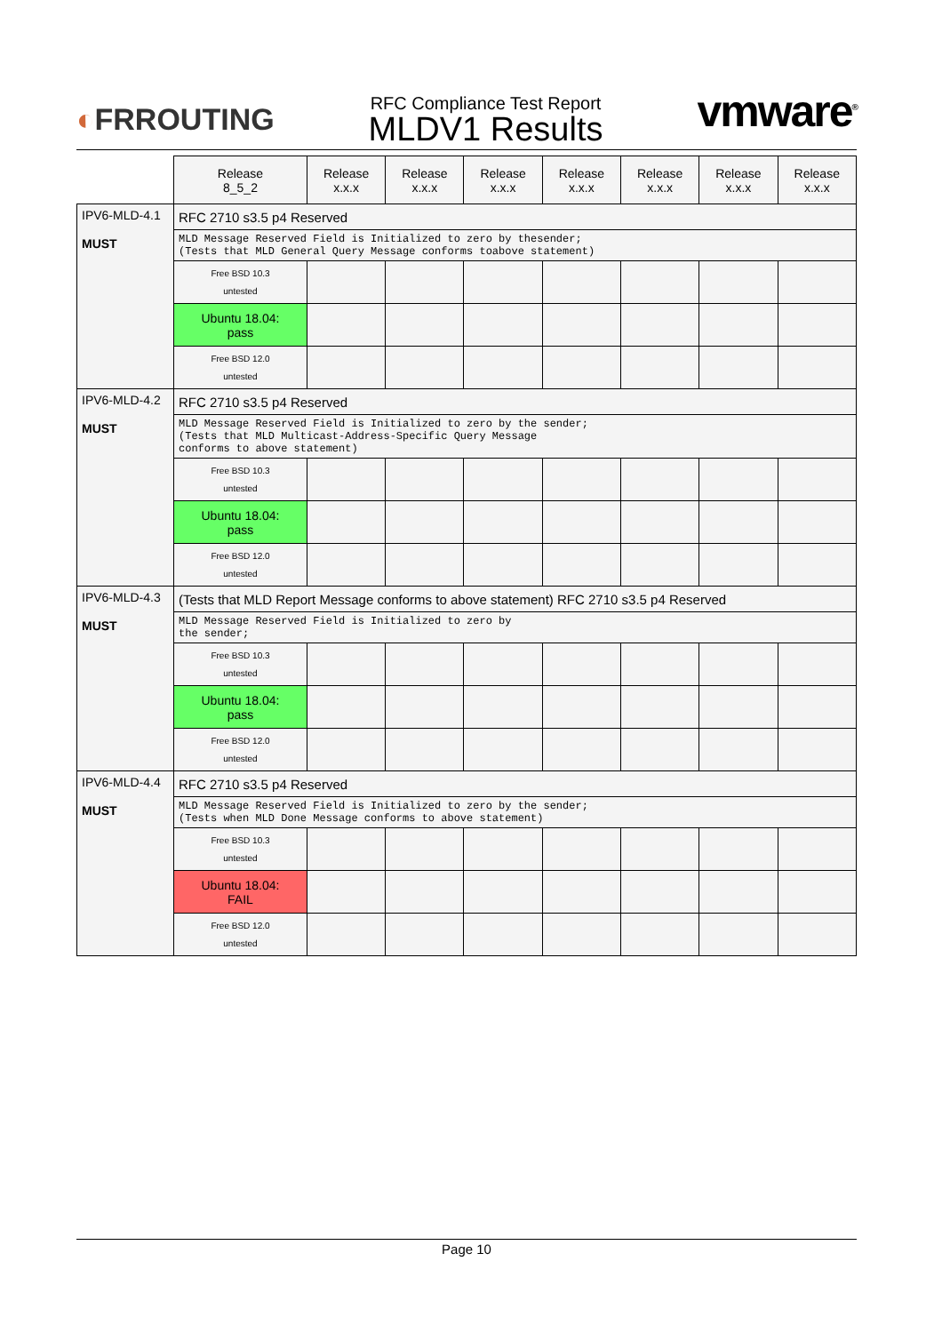◐FRROUTING
RFC Compliance Test Report
MLDV1 Results
vmware<sup>®</sup>
| | Release 8_5_2 | Release x.x.x | Release x.x.x | Release x.x.x | Release x.x.x | Release x.x.x | Release x.x.x | Release x.x.x |
| --- | --- | --- | --- | --- | --- | --- | --- | --- |
| IPV6-MLD-4.1 MUST | RFC 2710 s3.5 p4 Reserved | | | | | | | |
| | MLD Message Reserved Field is Initialized to zero by thesender; (Tests that MLD General Query Message conforms toabove statement) | | | | | | | |
| | Free BSD 10.3 untested | | | | | | | |
| | Ubuntu 18.04: pass | | | | | | | |
| | Free BSD 12.0 untested | | | | | | | |
| IPV6-MLD-4.2 MUST | RFC 2710 s3.5 p4 Reserved | | | | | | | |
| | MLD Message Reserved Field is Initialized to zero by the sender; (Tests that MLD Multicast-Address-Specific Query Message conforms to above statement) | | | | | | | |
| | Free BSD 10.3 untested | | | | | | | |
| | Ubuntu 18.04: pass | | | | | | | |
| | Free BSD 12.0 untested | | | | | | | |
| IPV6-MLD-4.3 MUST | (Tests that MLD Report Message conforms to above statement) RFC 2710 s3.5 p4 Reserved | | | | | | | |
| | MLD Message Reserved Field is Initialized to zero by the sender; | | | | | | | |
| | Free BSD 10.3 untested | | | | | | | |
| | Ubuntu 18.04: pass | | | | | | | |
| | Free BSD 12.0 untested | | | | | | | |
| IPV6-MLD-4.4 MUST | RFC 2710 s3.5 p4 Reserved | | | | | | | |
| | MLD Message Reserved Field is Initialized to zero by the sender; (Tests when MLD Done Message conforms to above statement) | | | | | | | |
| | Free BSD 10.3 untested | | | | | | | |
| | Ubuntu 18.04: FAIL | | | | | | | |
| | Free BSD 12.0 untested | | | | | | | |
Page 10